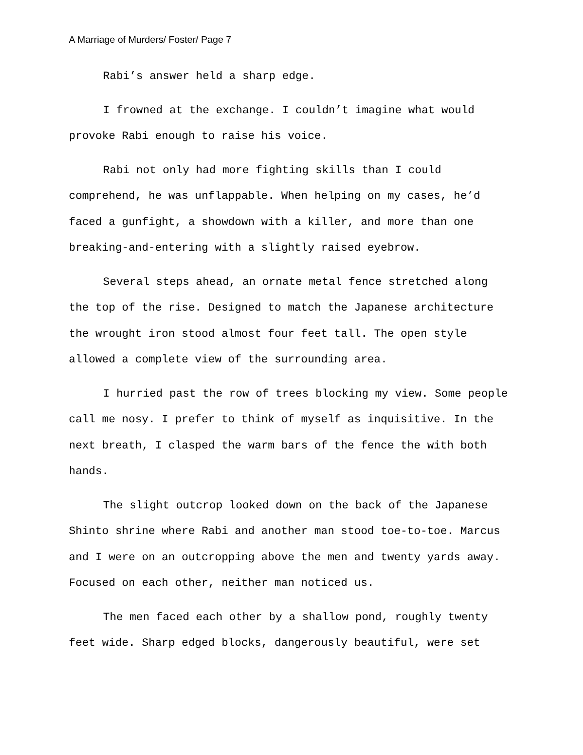A Marriage of Murders/ Foster/ Page 7
Rabi’s answer held a sharp edge.
I frowned at the exchange. I couldn’t imagine what would provoke Rabi enough to raise his voice.
Rabi not only had more fighting skills than I could comprehend, he was unflappable. When helping on my cases, he’d faced a gunfight, a showdown with a killer, and more than one breaking-and-entering with a slightly raised eyebrow.
Several steps ahead, an ornate metal fence stretched along the top of the rise. Designed to match the Japanese architecture the wrought iron stood almost four feet tall. The open style allowed a complete view of the surrounding area.
I hurried past the row of trees blocking my view. Some people call me nosy. I prefer to think of myself as inquisitive. In the next breath, I clasped the warm bars of the fence the with both hands.
The slight outcrop looked down on the back of the Japanese Shinto shrine where Rabi and another man stood toe-to-toe. Marcus and I were on an outcropping above the men and twenty yards away. Focused on each other, neither man noticed us.
The men faced each other by a shallow pond, roughly twenty feet wide. Sharp edged blocks, dangerously beautiful, were set